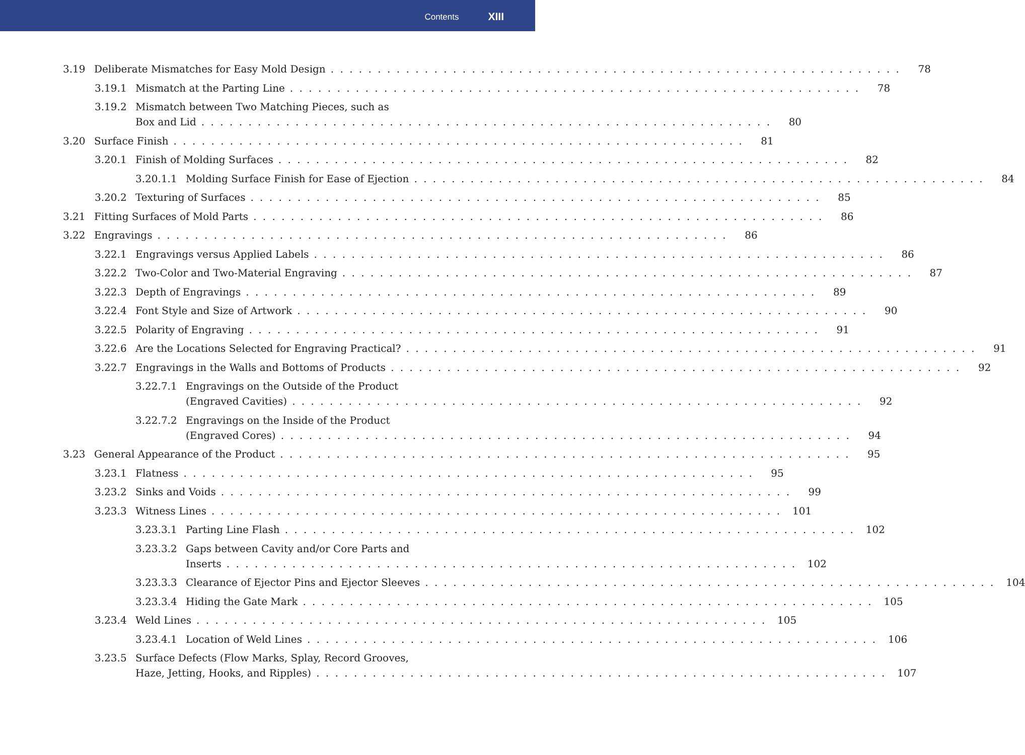Contents XIII
3.19 Deliberate Mismatches for Easy Mold Design 78
3.19.1 Mismatch at the Parting Line 78
3.19.2 Mismatch between Two Matching Pieces, such as
Box and Lid 80
3.20 Surface Finish 81
3.20.1 Finish of Molding Surfaces 82
3.20.1.1 Molding Surface Finish for Ease of Ejection 84
3.20.2 Texturing of Surfaces 85
3.21 Fitting Surfaces of Mold Parts 86
3.22 Engravings 86
3.22.1 Engravings versus Applied Labels 86
3.22.2 Two-Color and Two-Material Engraving 87
3.22.3 Depth of Engravings 89
3.22.4 Font Style and Size of Artwork 90
3.22.5 Polarity of Engraving 91
3.22.6 Are the Locations Selected for Engraving Practical? 91
3.22.7 Engravings in the Walls and Bottoms of Products 92
3.22.7.1 Engravings on the Outside of the Product
(Engraved Cavities) 92
3.22.7.2 Engravings on the Inside of the Product
(Engraved Cores) 94
3.23 General Appearance of the Product 95
3.23.1 Flatness 95
3.23.2 Sinks and Voids 99
3.23.3 Witness Lines 101
3.23.3.1 Parting Line Flash 102
3.23.3.2 Gaps between Cavity and/or Core Parts and
Inserts 102
3.23.3.3 Clearance of Ejector Pins and Ejector Sleeves 104
3.23.3.4 Hiding the Gate Mark 105
3.23.4 Weld Lines 105
3.23.4.1 Location of Weld Lines 106
3.23.5 Surface Defects (Flow Marks, Splay, Record Grooves,
Haze, Jetting, Hooks, and Ripples) 107